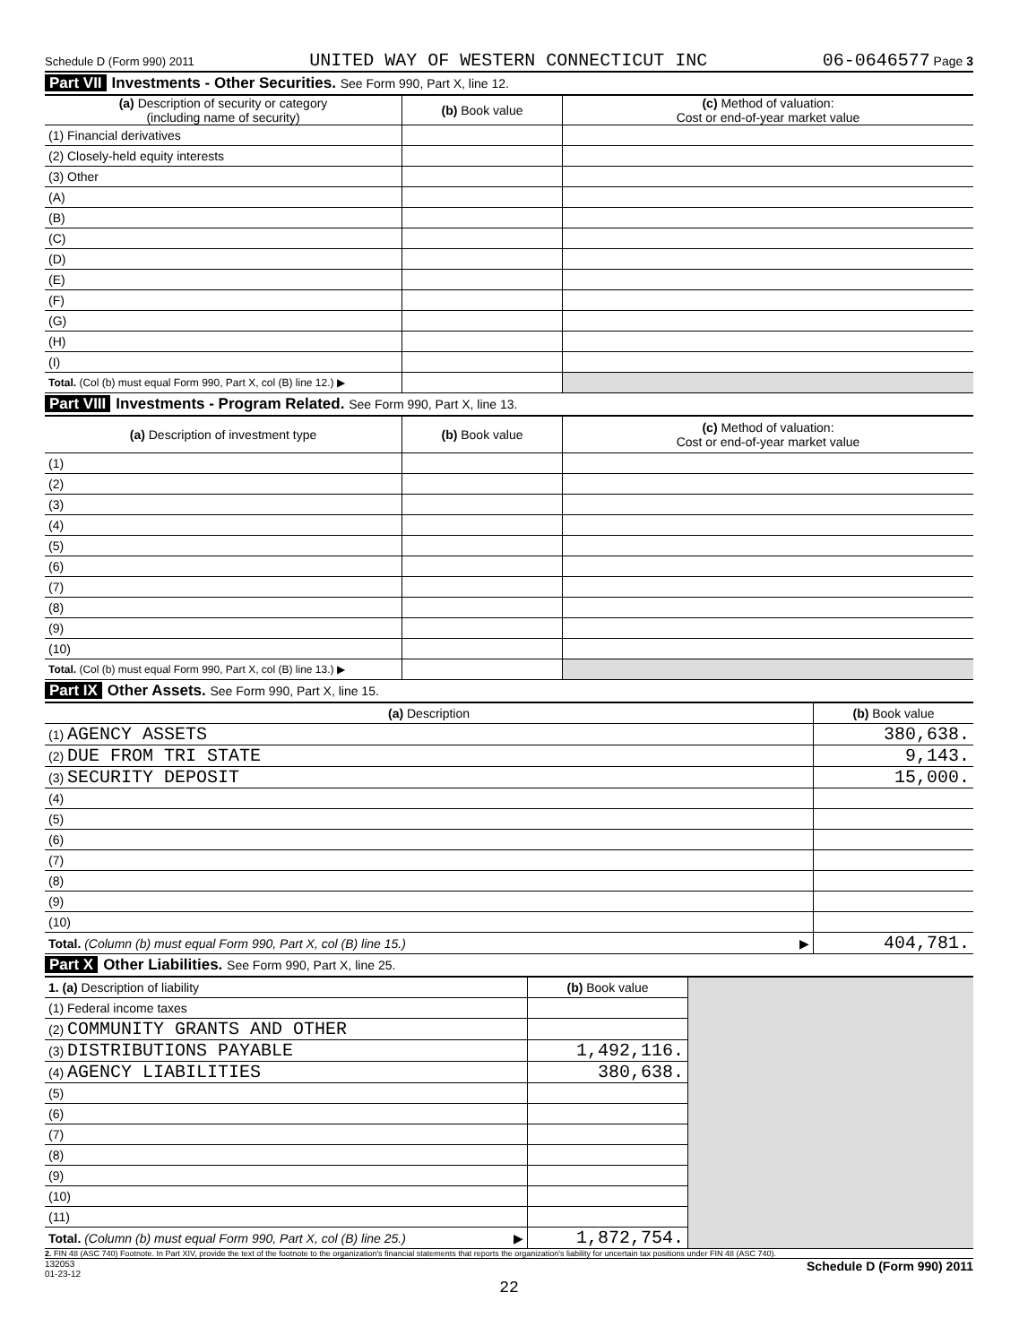Schedule D (Form 990) 2011 UNITED WAY OF WESTERN CONNECTICUT INC 06-0646577 Page 3
Part VII Investments - Other Securities. See Form 990, Part X, line 12.
| (a) Description of security or category (including name of security) | (b) Book value | (c) Method of valuation: Cost or end-of-year market value |
| --- | --- | --- |
| (1) Financial derivatives | | |
| (2) Closely-held equity interests | | |
| (3) Other | | |
| (A) | | |
| (B) | | |
| (C) | | |
| (D) | | |
| (E) | | |
| (F) | | |
| (G) | | |
| (H) | | |
| (I) | | |
| Total. (Col (b) must equal Form 990, Part X, col (B) line 12.) ▶ | | |
Part VIII Investments - Program Related. See Form 990, Part X, line 13.
| (a) Description of investment type | (b) Book value | (c) Method of valuation: Cost or end-of-year market value |
| --- | --- | --- |
| (1) | | |
| (2) | | |
| (3) | | |
| (4) | | |
| (5) | | |
| (6) | | |
| (7) | | |
| (8) | | |
| (9) | | |
| (10) | | |
| Total. (Col (b) must equal Form 990, Part X, col (B) line 13.) ▶ | | |
Part IX Other Assets. See Form 990, Part X, line 15.
| (a) Description | (b) Book value |
| --- | --- |
| (1) AGENCY ASSETS | 380,638. |
| (2) DUE FROM TRI STATE | 9,143. |
| (3) SECURITY DEPOSIT | 15,000. |
| (4) | |
| (5) | |
| (6) | |
| (7) | |
| (8) | |
| (9) | |
| (10) | |
| Total. (Column (b) must equal Form 990, Part X, col (B) line 15.) ▶ | 404,781. |
Part X Other Liabilities. See Form 990, Part X, line 25.
| 1. (a) Description of liability | (b) Book value | |
| --- | --- | --- |
| (1) Federal income taxes | | |
| (2) COMMUNITY GRANTS AND OTHER | | |
| (3) DISTRIBUTIONS PAYABLE | 1,492,116. | |
| (4) AGENCY LIABILITIES | 380,638. | |
| (5) | | |
| (6) | | |
| (7) | | |
| (8) | | |
| (9) | | |
| (10) | | |
| (11) | | |
| Total. (Column (b) must equal Form 990, Part X, col (B) line 25.) ▶ | 1,872,754. | |
2. FIN 48 (ASC 740) Footnote. In Part XIV, provide the text of the footnote to the organization's financial statements that reports the organization's liability for uncertain tax positions under FIN 48 (ASC 740).
132053
01-23-12 Schedule D (Form 990) 2011
22